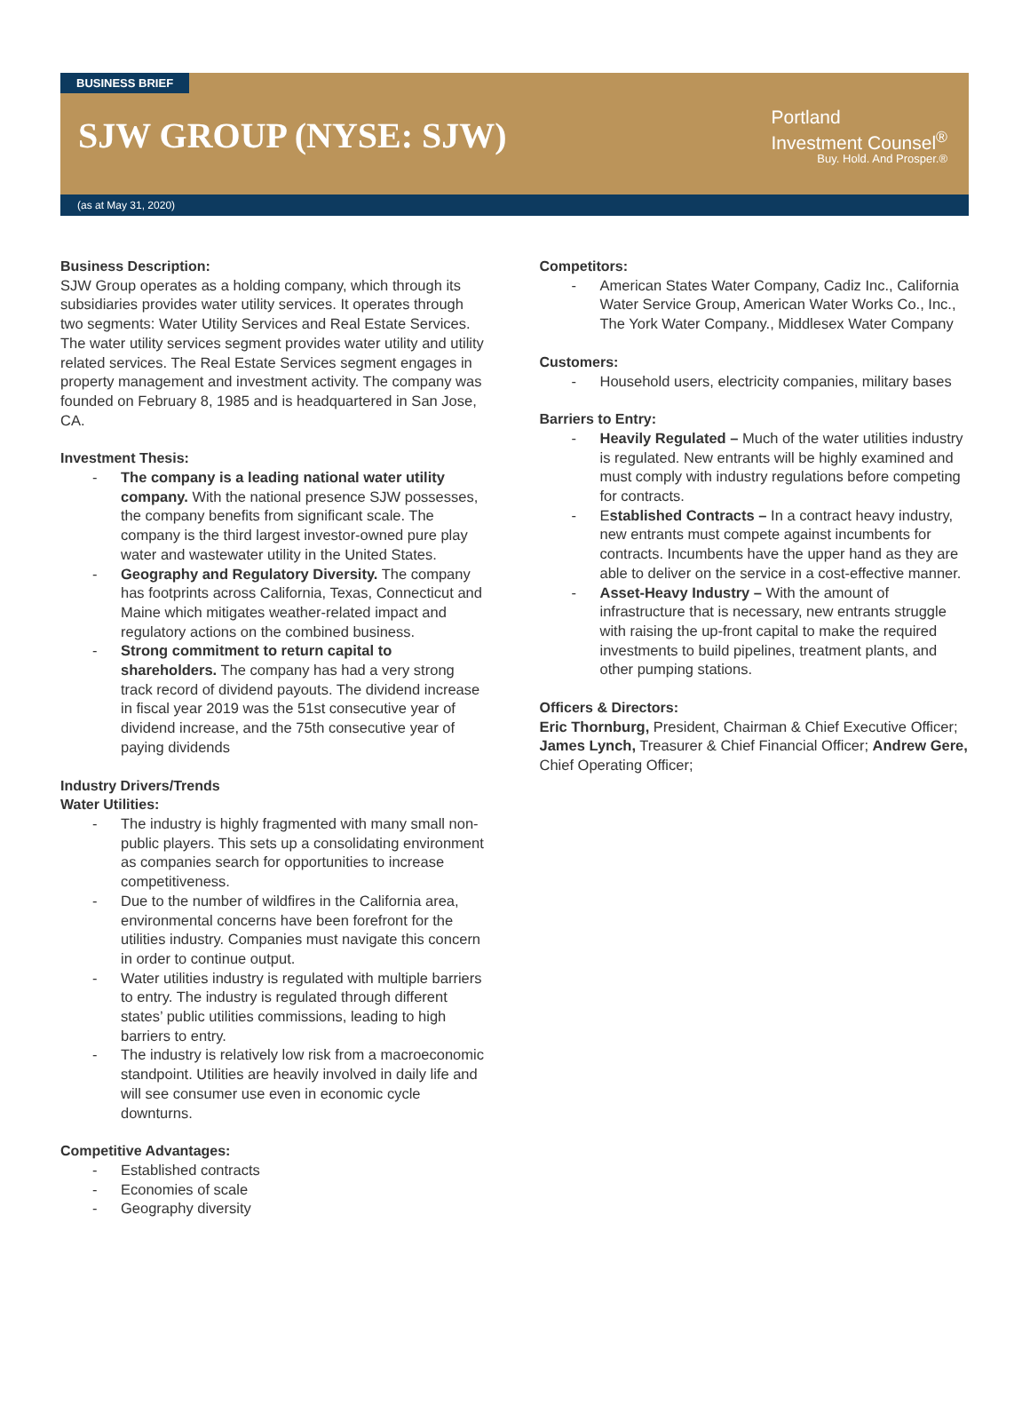BUSINESS BRIEF
SJW GROUP (NYSE: SJW)
Portland
Investment Counsel<sup>®</sup>
Buy. Hold. And Prosper.®
(as at May 31, 2020)
Business Description:
SJW Group operates as a holding company, which through its subsidiaries provides water utility services. It operates through two segments: Water Utility Services and Real Estate Services. The water utility services segment provides water utility and utility related services. The Real Estate Services segment engages in property management and investment activity. The company was founded on February 8, 1985 and is headquartered in San Jose, CA.
Investment Thesis:
- The company is a leading national water utility company. With the national presence SJW possesses, the company benefits from significant scale. The company is the third largest investor-owned pure play water and wastewater utility in the United States.
- Geography and Regulatory Diversity. The company has footprints across California, Texas, Connecticut and Maine which mitigates weather-related impact and regulatory actions on the combined business.
- Strong commitment to return capital to shareholders. The company has had a very strong track record of dividend payouts. The dividend increase in fiscal year 2019 was the 51st consecutive year of dividend increase, and the 75th consecutive year of paying dividends
Industry Drivers/Trends
Water Utilities:
- The industry is highly fragmented with many small non-public players. This sets up a consolidating environment as companies search for opportunities to increase competitiveness.
- Due to the number of wildfires in the California area, environmental concerns have been forefront for the utilities industry. Companies must navigate this concern in order to continue output.
- Water utilities industry is regulated with multiple barriers to entry. The industry is regulated through different states’ public utilities commissions, leading to high barriers to entry.
- The industry is relatively low risk from a macroeconomic standpoint. Utilities are heavily involved in daily life and will see consumer use even in economic cycle downturns.
Competitive Advantages:
- Established contracts
- Economies of scale
- Geography diversity
Competitors:
- American States Water Company, Cadiz Inc., California Water Service Group, American Water Works Co., Inc., The York Water Company., Middlesex Water Company
Customers:
- Household users, electricity companies, military bases
Barriers to Entry:
- Heavily Regulated – Much of the water utilities industry is regulated. New entrants will be highly examined and must comply with industry regulations before competing for contracts.
- Established Contracts – In a contract heavy industry, new entrants must compete against incumbents for contracts. Incumbents have the upper hand as they are able to deliver on the service in a cost-effective manner.
- Asset-Heavy Industry – With the amount of infrastructure that is necessary, new entrants struggle with raising the up-front capital to make the required investments to build pipelines, treatment plants, and other pumping stations.
Officers & Directors:
Eric Thornburg, President, Chairman & Chief Executive Officer; James Lynch, Treasurer & Chief Financial Officer; Andrew Gere, Chief Operating Officer;